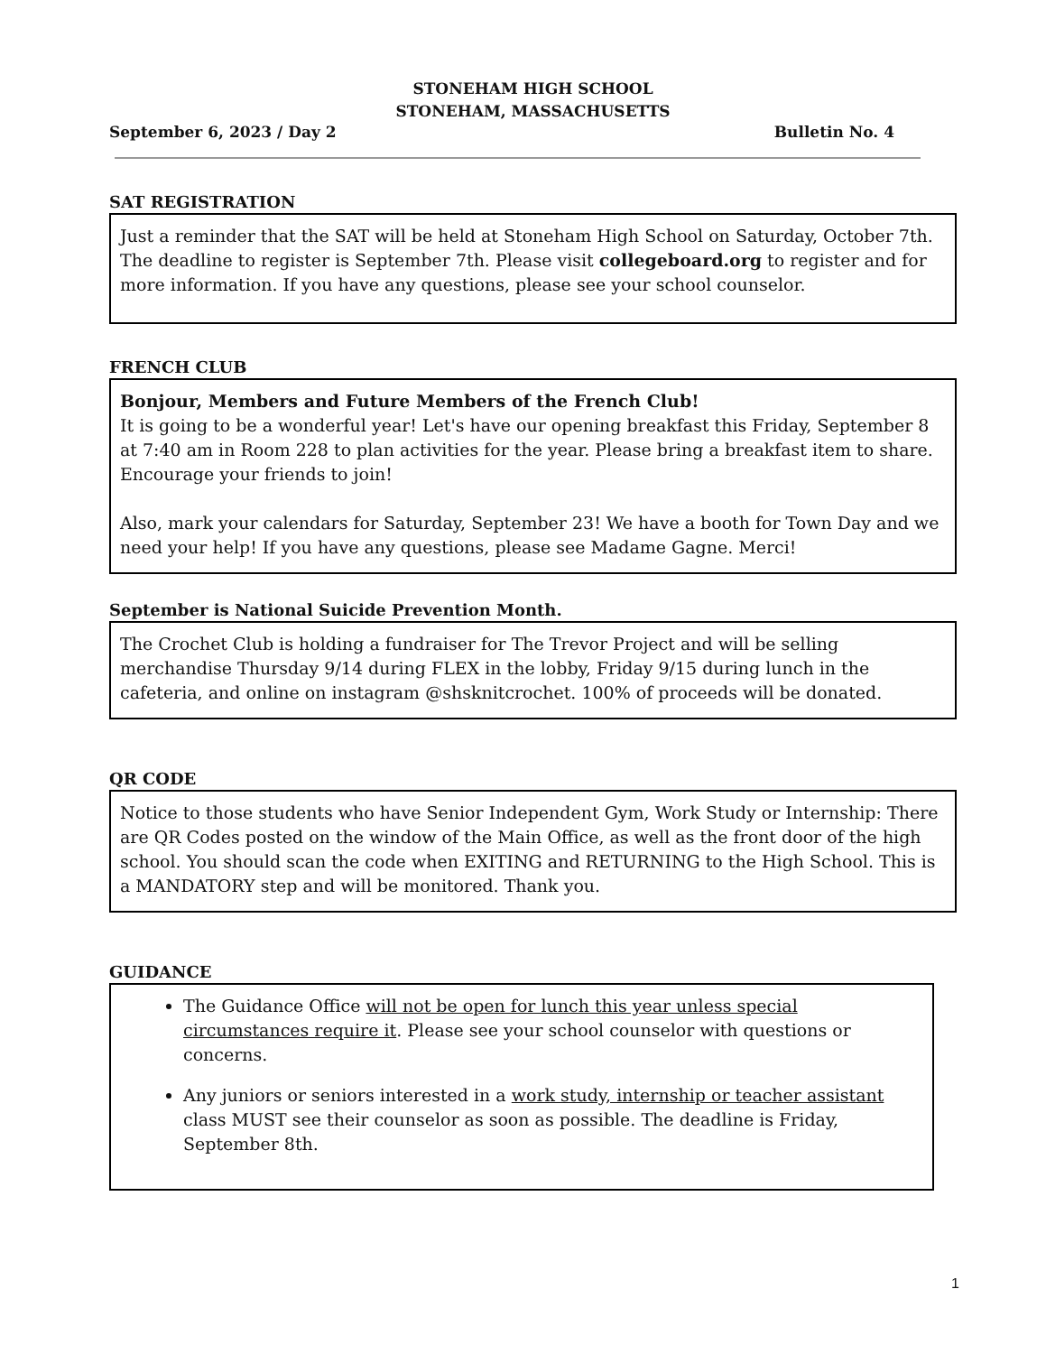STONEHAM HIGH SCHOOL
STONEHAM, MASSACHUSETTS
September 6, 2023 / Day 2 Bulletin No. 4
SAT REGISTRATION
Just a reminder that the SAT will be held at Stoneham High School on Saturday, October 7th. The deadline to register is September 7th. Please visit collegeboard.org to register and for more information. If you have any questions, please see your school counselor.
FRENCH CLUB
Bonjour, Members and Future Members of the French Club!
It is going to be a wonderful year! Let's have our opening breakfast this Friday, September 8 at 7:40 am in Room 228 to plan activities for the year. Please bring a breakfast item to share. Encourage your friends to join!
Also, mark your calendars for Saturday, September 23! We have a booth for Town Day and we need your help! If you have any questions, please see Madame Gagne. Merci!
September is National Suicide Prevention Month.
The Crochet Club is holding a fundraiser for The Trevor Project and will be selling merchandise Thursday 9/14 during FLEX in the lobby, Friday 9/15 during lunch in the cafeteria, and online on instagram @shsknitcrochet. 100% of proceeds will be donated.
QR CODE
Notice to those students who have Senior Independent Gym, Work Study or Internship: There are QR Codes posted on the window of the Main Office, as well as the front door of the high school. You should scan the code when EXITING and RETURNING to the High School. This is a MANDATORY step and will be monitored. Thank you.
GUIDANCE
The Guidance Office will not be open for lunch this year unless special circumstances require it. Please see your school counselor with questions or concerns.
Any juniors or seniors interested in a work study, internship or teacher assistant class MUST see their counselor as soon as possible. The deadline is Friday, September 8th.
1